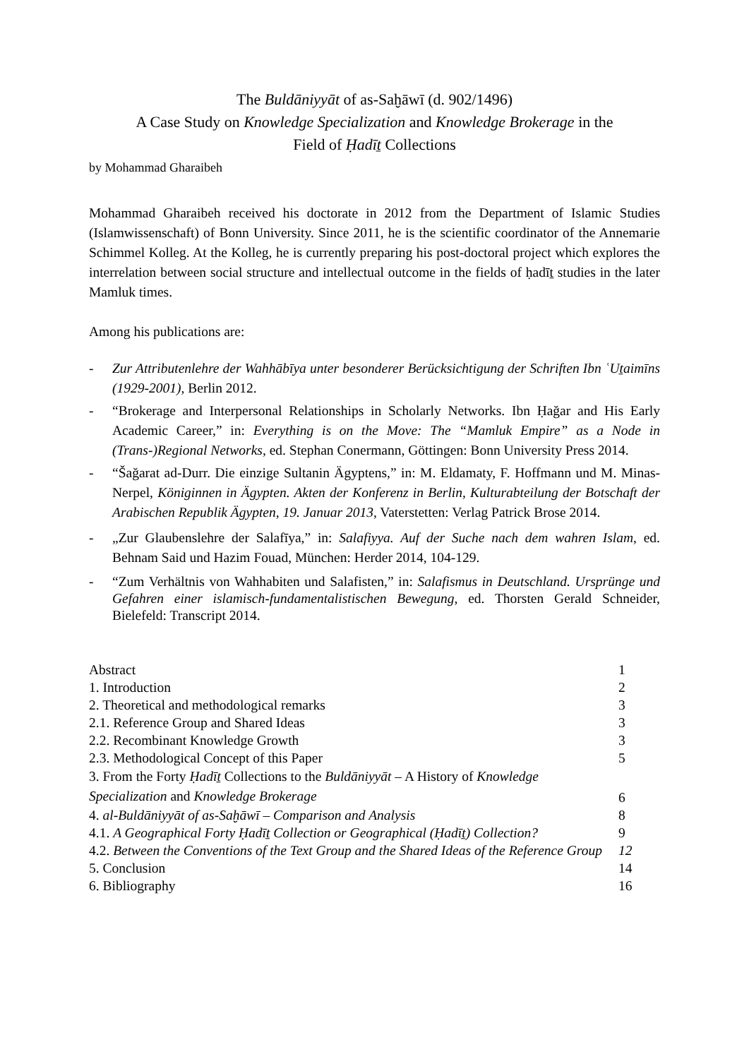The Buldāniyyāt of as-Saḫāwī (d. 902/1496)
A Case Study on Knowledge Specialization and Knowledge Brokerage in the
Field of Ḥadīṯ Collections
by Mohammad Gharaibeh
Mohammad Gharaibeh received his doctorate in 2012 from the Department of Islamic Studies (Islamwissenschaft) of Bonn University. Since 2011, he is the scientific coordinator of the Annemarie Schimmel Kolleg. At the Kolleg, he is currently preparing his post-doctoral project which explores the interrelation between social structure and intellectual outcome in the fields of ḥadīṯ studies in the later Mamluk times.
Among his publications are:
- Zur Attributenlehre der Wahhābīya unter besonderer Berücksichtigung der Schriften Ibn ʿUṯaimīns (1929-2001), Berlin 2012.
- “Brokerage and Interpersonal Relationships in Scholarly Networks. Ibn Ḥağar and His Early Academic Career,” in: Everything is on the Move: The “Mamluk Empire” as a Node in (Trans-)Regional Networks, ed. Stephan Conermann, Göttingen: Bonn University Press 2014.
- “Šağarat ad-Durr. Die einzige Sultanin Ägyptens,” in: M. Eldamaty, F. Hoffmann und M. Minas-Nerpel, Königinnen in Ägypten. Akten der Konferenz in Berlin, Kulturabteilung der Botschaft der Arabischen Republik Ägypten, 19. Januar 2013, Vaterstetten: Verlag Patrick Brose 2014.
- „Zur Glaubenslehre der Salafīya,” in: Salafiyya. Auf der Suche nach dem wahren Islam, ed. Behnam Said und Hazim Fouad, München: Herder 2014, 104-129.
- “Zum Verhältnis von Wahhabiten und Salafisten,” in: Salafismus in Deutschland. Ursprünge und Gefahren einer islamisch-fundamentalistischen Bewegung, ed. Thorsten Gerald Schneider, Bielefeld: Transcript 2014.
| Abstract | 1 |
| 1. Introduction | 2 |
| 2. Theoretical and methodological remarks | 3 |
| 2.1. Reference Group and Shared Ideas | 3 |
| 2.2. Recombinant Knowledge Growth | 3 |
| 2.3. Methodological Concept of this Paper | 5 |
| 3. From the Forty Ḥadīṯ Collections to the Buldāniyyāt – A History of Knowledge Specialization and Knowledge Brokerage | 6 |
| 4. al-Buldāniyyāt of as-Saḫāwī – Comparison and Analysis | 8 |
| 4.1. A Geographical Forty Ḥadīṯ Collection or Geographical (Ḥadīṯ) Collection? | 9 |
| 4.2. Between the Conventions of the Text Group and the Shared Ideas of the Reference Group | 12 |
| 5. Conclusion | 14 |
| 6. Bibliography | 16 |